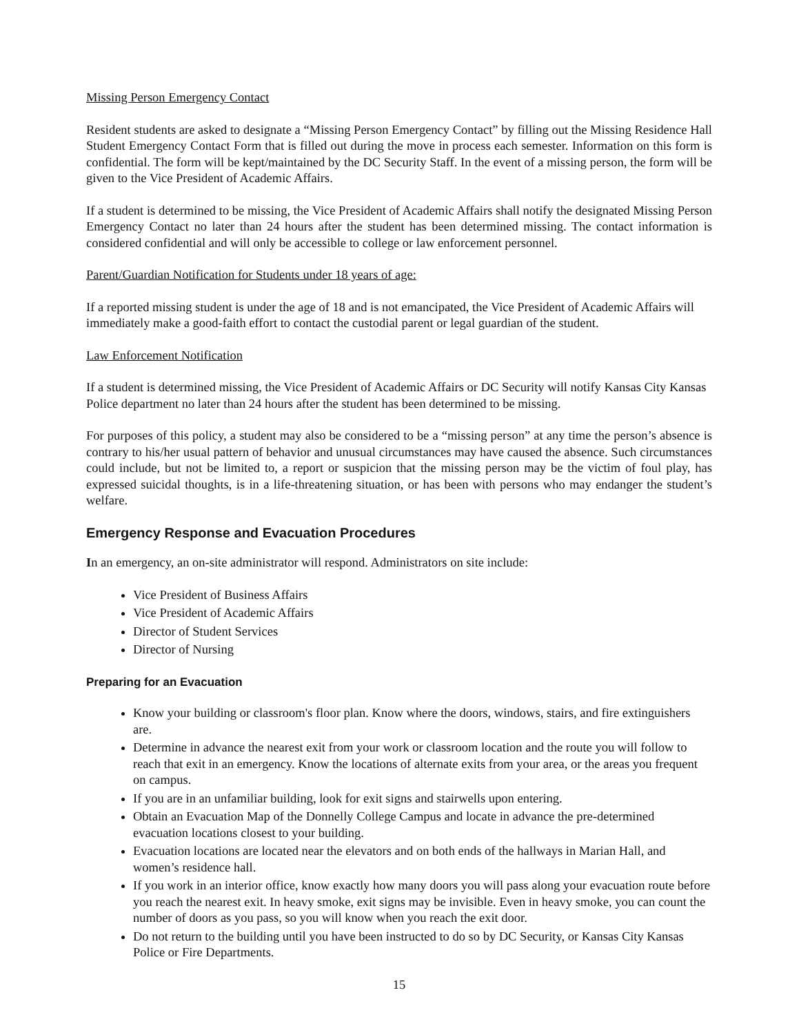Missing Person Emergency Contact
Resident students are asked to designate a “Missing Person Emergency Contact” by filling out the Missing Residence Hall Student Emergency Contact Form that is filled out during the move in process each semester. Information on this form is confidential. The form will be kept/maintained by the DC Security Staff. In the event of a missing person, the form will be given to the Vice President of Academic Affairs.
If a student is determined to be missing, the Vice President of Academic Affairs shall notify the designated Missing Person Emergency Contact no later than 24 hours after the student has been determined missing. The contact information is considered confidential and will only be accessible to college or law enforcement personnel.
Parent/Guardian Notification for Students under 18 years of age:
If a reported missing student is under the age of 18 and is not emancipated, the Vice President of Academic Affairs will immediately make a good-faith effort to contact the custodial parent or legal guardian of the student.
Law Enforcement Notification
If a student is determined missing, the Vice President of Academic Affairs or DC Security will notify Kansas City Kansas Police department no later than 24 hours after the student has been determined to be missing.
For purposes of this policy, a student may also be considered to be a “missing person” at any time the person’s absence is contrary to his/her usual pattern of behavior and unusual circumstances may have caused the absence. Such circumstances could include, but not be limited to, a report or suspicion that the missing person may be the victim of foul play, has expressed suicidal thoughts, is in a life-threatening situation, or has been with persons who may endanger the student’s welfare.
Emergency Response and Evacuation Procedures
In an emergency, an on-site administrator will respond. Administrators on site include:
Vice President of Business Affairs
Vice President of Academic Affairs
Director of Student Services
Director of Nursing
Preparing for an Evacuation
Know your building or classroom's floor plan. Know where the doors, windows, stairs, and fire extinguishers are.
Determine in advance the nearest exit from your work or classroom location and the route you will follow to reach that exit in an emergency. Know the locations of alternate exits from your area, or the areas you frequent on campus.
If you are in an unfamiliar building, look for exit signs and stairwells upon entering.
Obtain an Evacuation Map of the Donnelly College Campus and locate in advance the pre-determined evacuation locations closest to your building.
Evacuation locations are located near the elevators and on both ends of the hallways in Marian Hall, and women’s residence hall.
If you work in an interior office, know exactly how many doors you will pass along your evacuation route before you reach the nearest exit. In heavy smoke, exit signs may be invisible. Even in heavy smoke, you can count the number of doors as you pass, so you will know when you reach the exit door.
Do not return to the building until you have been instructed to do so by DC Security, or Kansas City Kansas Police or Fire Departments.
15